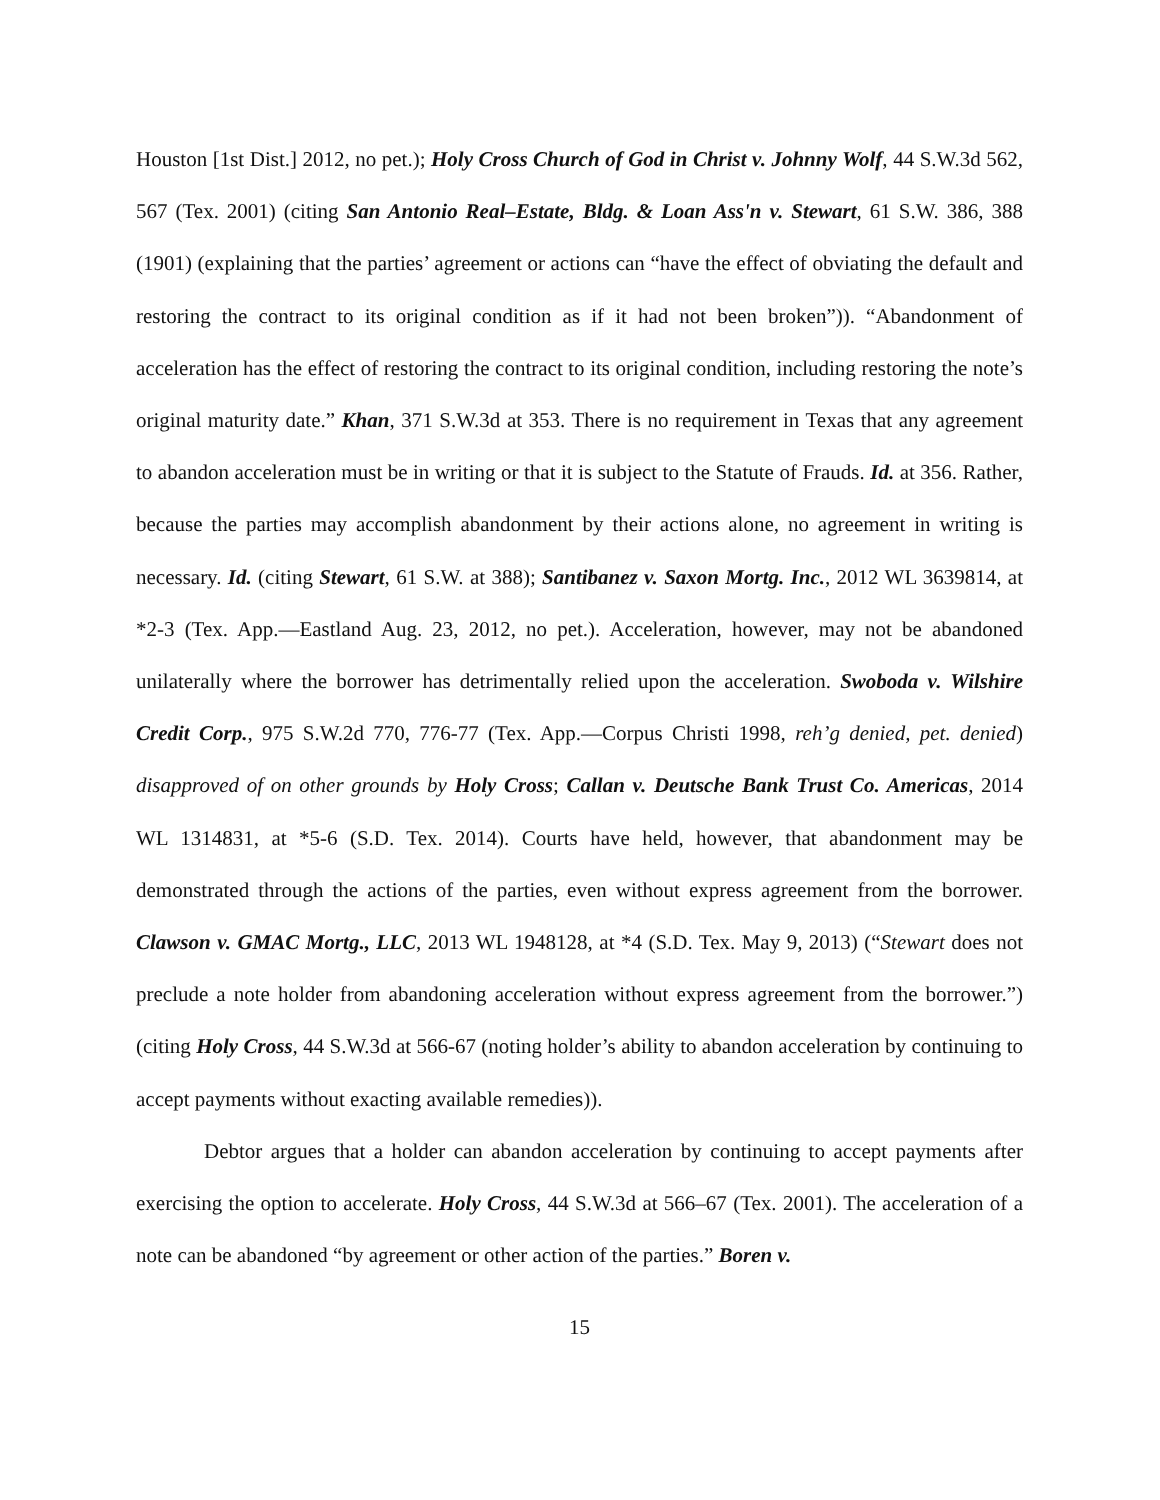Houston [1st Dist.] 2012, no pet.); Holy Cross Church of God in Christ v. Johnny Wolf, 44 S.W.3d 562, 567 (Tex. 2001) (citing San Antonio Real–Estate, Bldg. & Loan Ass'n v. Stewart, 61 S.W. 386, 388 (1901) (explaining that the parties’ agreement or actions can “have the effect of obviating the default and restoring the contract to its original condition as if it had not been broken”)). “Abandonment of acceleration has the effect of restoring the contract to its original condition, including restoring the note’s original maturity date.” Khan, 371 S.W.3d at 353. There is no requirement in Texas that any agreement to abandon acceleration must be in writing or that it is subject to the Statute of Frauds. Id. at 356. Rather, because the parties may accomplish abandonment by their actions alone, no agreement in writing is necessary. Id. (citing Stewart, 61 S.W. at 388); Santibanez v. Saxon Mortg. Inc., 2012 WL 3639814, at *2-3 (Tex. App.—Eastland Aug. 23, 2012, no pet.). Acceleration, however, may not be abandoned unilaterally where the borrower has detrimentally relied upon the acceleration. Swoboda v. Wilshire Credit Corp., 975 S.W.2d 770, 776-77 (Tex. App.—Corpus Christi 1998, reh’g denied, pet. denied) disapproved of on other grounds by Holy Cross; Callan v. Deutsche Bank Trust Co. Americas, 2014 WL 1314831, at *5-6 (S.D. Tex. 2014). Courts have held, however, that abandonment may be demonstrated through the actions of the parties, even without express agreement from the borrower. Clawson v. GMAC Mortg., LLC, 2013 WL 1948128, at *4 (S.D. Tex. May 9, 2013) (“Stewart does not preclude a note holder from abandoning acceleration without express agreement from the borrower.”) (citing Holy Cross, 44 S.W.3d at 566-67 (noting holder’s ability to abandon acceleration by continuing to accept payments without exacting available remedies)).
Debtor argues that a holder can abandon acceleration by continuing to accept payments after exercising the option to accelerate. Holy Cross, 44 S.W.3d at 566–67 (Tex. 2001). The acceleration of a note can be abandoned “by agreement or other action of the parties.” Boren v.
15